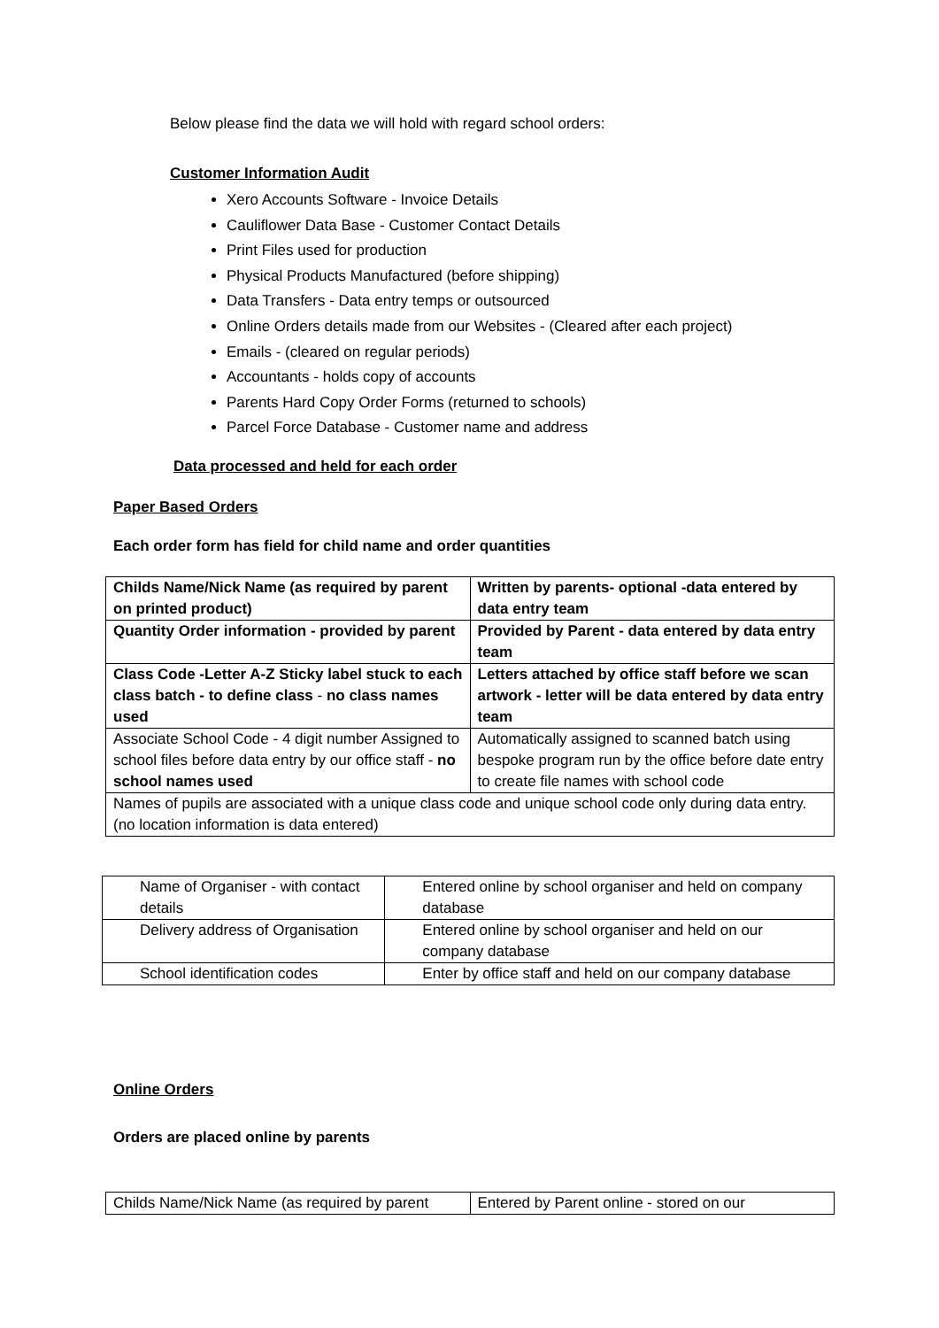Below please find the data we will hold with regard school orders:
Customer Information Audit
Xero Accounts Software - Invoice Details
Cauliflower Data Base - Customer Contact Details
Print Files used for production
Physical Products Manufactured (before shipping)
Data Transfers - Data entry temps or outsourced
Online Orders details made from our Websites - (Cleared after each project)
Emails - (cleared on regular periods)
Accountants - holds copy of accounts
Parents Hard Copy Order Forms (returned to schools)
Parcel Force Database - Customer name and address
Data processed and held for each order
Paper Based Orders
Each order form has field for child name and order quantities
| Childs Name/Nick Name (as required by parent on printed product) | Written by parents- optional -data entered by data entry team |
| Quantity Order information - provided by parent | Provided by Parent - data entered by data entry team |
| Class Code -Letter A-Z Sticky label stuck to each class batch - to define class - no class names used | Letters attached by office staff before we scan artwork - letter will be data entered by data entry team |
| Associate School Code - 4 digit number Assigned to school files before data entry by our office staff - no school names used | Automatically assigned to scanned batch using bespoke program run by the office before date entry to create file names with school code |
| Names of pupils are associated with a unique class code and unique school code only during data entry. (no location information is data entered) | |
| Name of Organiser - with contact details | Entered online by school organiser and held on company database |
| Delivery address of Organisation | Entered online by school organiser and held on our company database |
| School identification codes | Enter by office staff and held on our company database |
Online Orders
Orders are placed online by parents
| Childs Name/Nick Name (as required by parent | Entered by Parent online - stored on our |